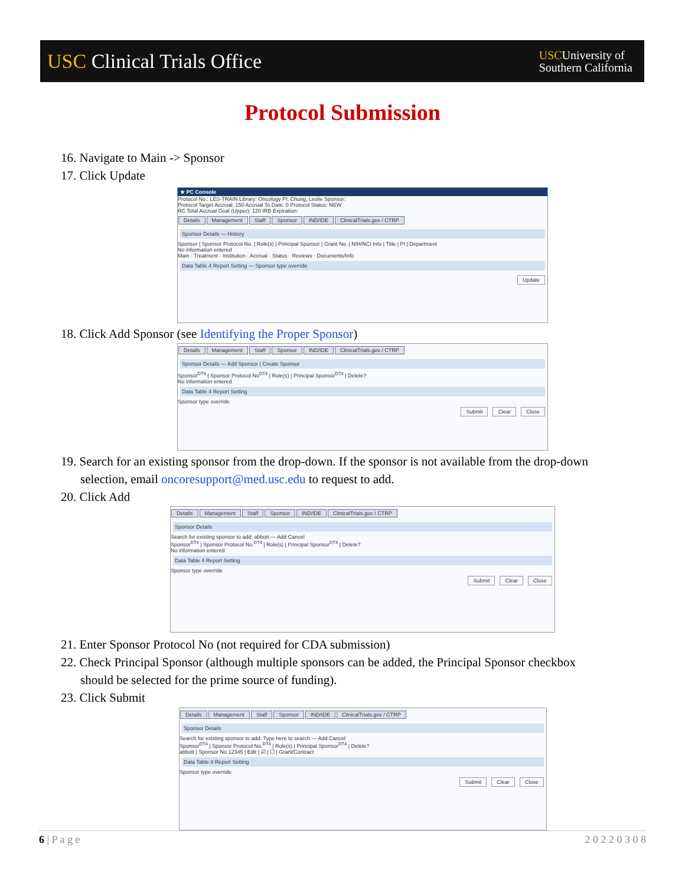USC Clinical Trials Office
USCUniversity of
Southern California
Protocol Submission
16. Navigate to Main -> Sponsor
17. Click Update
★ PC Console
Protocol No.: LES-TRAIN Library: Oncology PI: Chung, Leslie Sponsor:
Protocol Target Accrual: 150 Accrual To Date: 0 Protocol Status: NEW
RC Total Accrual Goal (Upper): 120 IRB Expiration:
Details Management Staff Sponsor IND/IDE ClinicalTrials.gov / CTRP
Sponsor Details — History
Sponsor | Sponsor Protocol No. | Role(s) | Principal Sponsor | Grant No. | NIH/NCI Info | Title | PI | Department
No information entered
Main · Treatment · Institution · Accrual · Status · Reviews · Documents/Info
Data Table 4 Report Setting — Sponsor type override
Update
18. Click Add Sponsor (see Identifying the Proper Sponsor)
Details Management Staff Sponsor IND/IDE ClinicalTrials.gov / CTRP
Sponsor Details — Add Sponsor | Create Sponsor
Sponsor<sup>DT4</sup> | Sponsor Protocol No<sup>DT4</sup> | Role(s) | Principal Sponsor<sup>DT4</sup> | Delete?
No information entered
Data Table 4 Report Setting
Sponsor type override
Close Clear Submit
19. Search for an existing sponsor from the drop-down. If the sponsor is not available from the drop-down
selection, email oncoresupport@med.usc.edu to request to add.
20. Click Add
Details Management Staff Sponsor IND/IDE ClinicalTrials.gov / CTRP
Sponsor Details
Search for existing sponsor to add: abbott — Add Cancel
Sponsor<sup>DT4</sup> | Sponsor Protocol No.<sup>DT4</sup> | Role(s) | Principal Sponsor<sup>DT4</sup> | Delete?
No information entered
Data Table 4 Report Setting
Sponsor type override
Close Clear Submit
21. Enter Sponsor Protocol No (not required for CDA submission)
22. Check Principal Sponsor (although multiple sponsors can be added, the Principal Sponsor checkbox
should be selected for the prime source of funding).
23. Click Submit
Details Management Staff Sponsor IND/IDE ClinicalTrials.gov / CTRP
Sponsor Details
Search for existing sponsor to add: Type here to search — Add Cancel
Sponsor<sup>DT4</sup> | Sponsor Protocol No.<sup>DT4</sup> | Role(s) | Principal Sponsor<sup>DT4</sup> | Delete?
abbott | Sponsor No 12345 | Edit | ☑ | ☐ | Grant/Contract
Data Table 4 Report Setting
Sponsor type override
Close Clear Submit
6 | P a g e 2 0 2 2 0 3 0 8